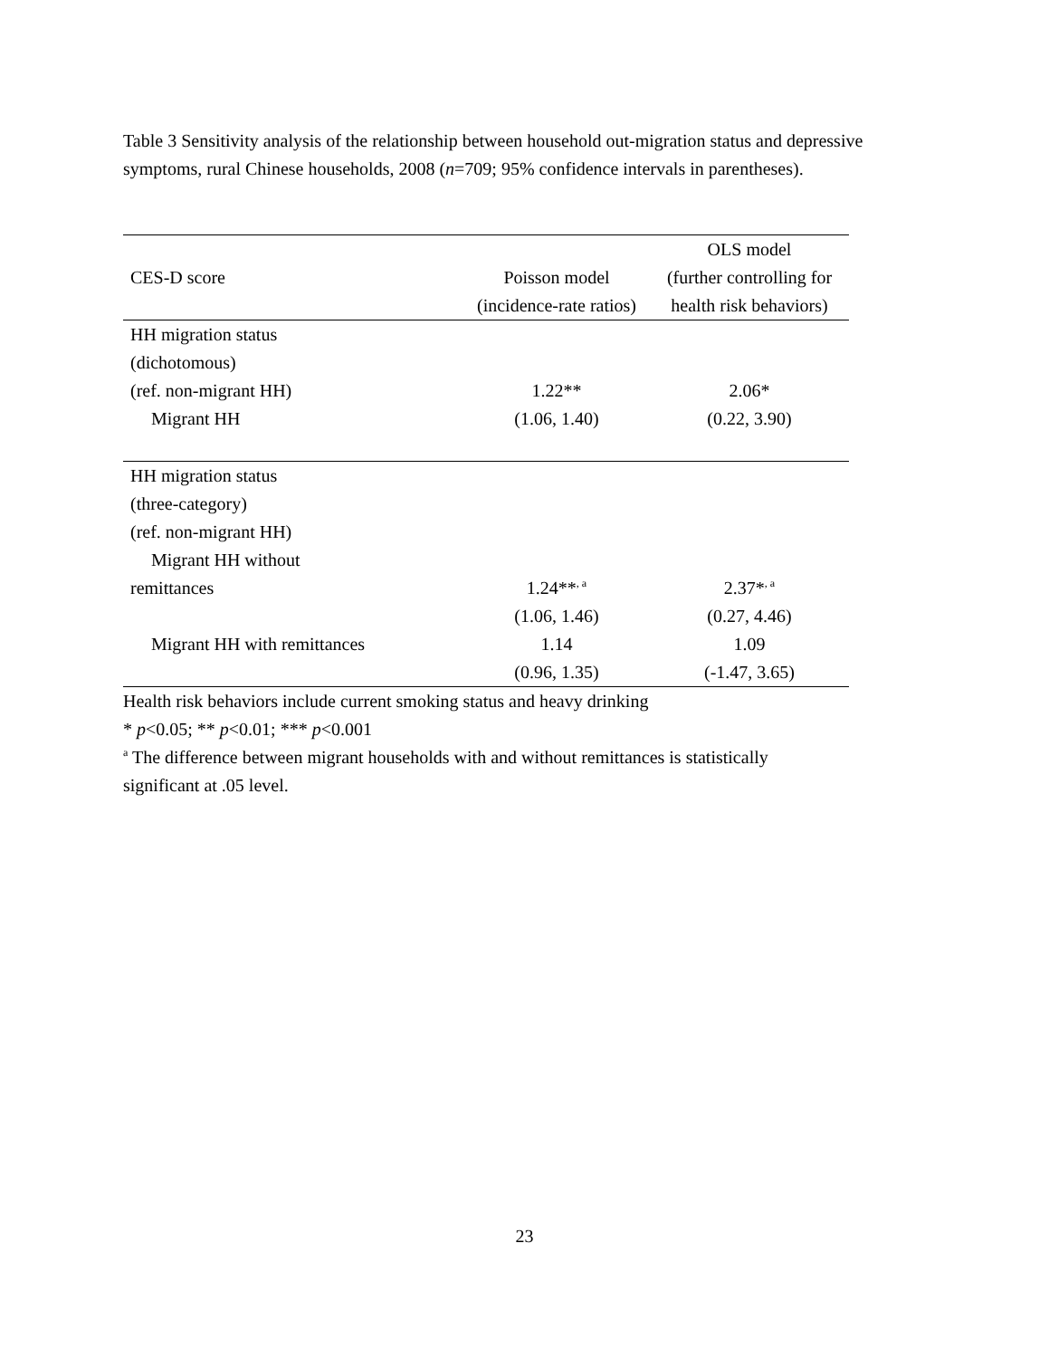Table 3 Sensitivity analysis of the relationship between household out-migration status and depressive symptoms, rural Chinese households, 2008 (n=709; 95% confidence intervals in parentheses).
| CES-D score | Poisson model (incidence-rate ratios) | OLS model (further controlling for health risk behaviors) |
| HH migration status (dichotomous) | | |
| (ref. non-migrant HH) | 1.22** | 2.06* |
| Migrant HH | (1.06, 1.40) | (0.22, 3.90) |
| HH migration status (three-category) (ref. non-migrant HH) | | |
| Migrant HH without remittances | 1.24**<sup>, a</sup> | 2.37*<sup>, a</sup> |
| | (1.06, 1.46) | (0.27, 4.46) |
| Migrant HH with remittances | 1.14 | 1.09 |
| | (0.96, 1.35) | (-1.47, 3.65) |
Health risk behaviors include current smoking status and heavy drinking
* p<0.05; ** p<0.01; *** p<0.001
<sup>a</sup> The difference between migrant households with and without remittances is statistically significant at .05 level.
23